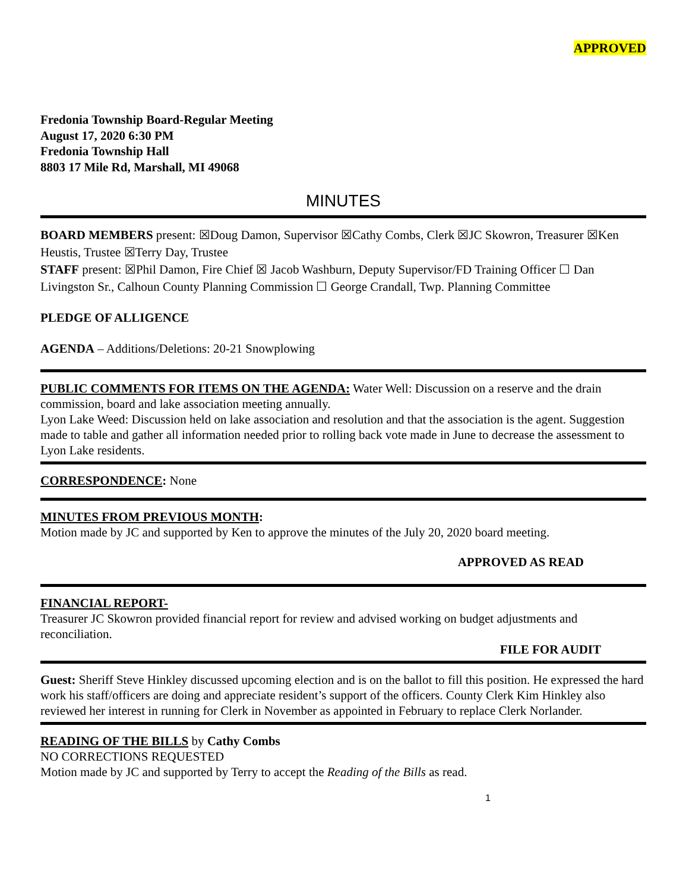APPROVED
Fredonia Township Board-Regular Meeting
August 17, 2020 6:30 PM
Fredonia Township Hall
8803 17 Mile Rd, Marshall, MI 49068
MINUTES
BOARD MEMBERS present: ☒Doug Damon, Supervisor ☒Cathy Combs, Clerk ☒JC Skowron, Treasurer ☒Ken Heustis, Trustee ☒Terry Day, Trustee
STAFF present: ☒Phil Damon, Fire Chief ☒ Jacob Washburn, Deputy Supervisor/FD Training Officer ☐ Dan Livingston Sr., Calhoun County Planning Commission ☐ George Crandall, Twp. Planning Committee
PLEDGE OF ALLIGENCE
AGENDA – Additions/Deletions: 20-21 Snowplowing
PUBLIC COMMENTS FOR ITEMS ON THE AGENDA: Water Well: Discussion on a reserve and the drain commission, board and lake association meeting annually.
Lyon Lake Weed: Discussion held on lake association and resolution and that the association is the agent. Suggestion made to table and gather all information needed prior to rolling back vote made in June to decrease the assessment to Lyon Lake residents.
CORRESPONDENCE: None
MINUTES FROM PREVIOUS MONTH:
Motion made by JC and supported by Ken to approve the minutes of the July 20, 2020 board meeting.
APPROVED AS READ
FINANCIAL REPORT-
Treasurer JC Skowron provided financial report for review and advised working on budget adjustments and reconciliation.
FILE FOR AUDIT
Guest: Sheriff Steve Hinkley discussed upcoming election and is on the ballot to fill this position. He expressed the hard work his staff/officers are doing and appreciate resident’s support of the officers. County Clerk Kim Hinkley also reviewed her interest in running for Clerk in November as appointed in February to replace Clerk Norlander.
READING OF THE BILLS by Cathy Combs
NO CORRECTIONS REQUESTED
Motion made by JC and supported by Terry to accept the Reading of the Bills as read.
1